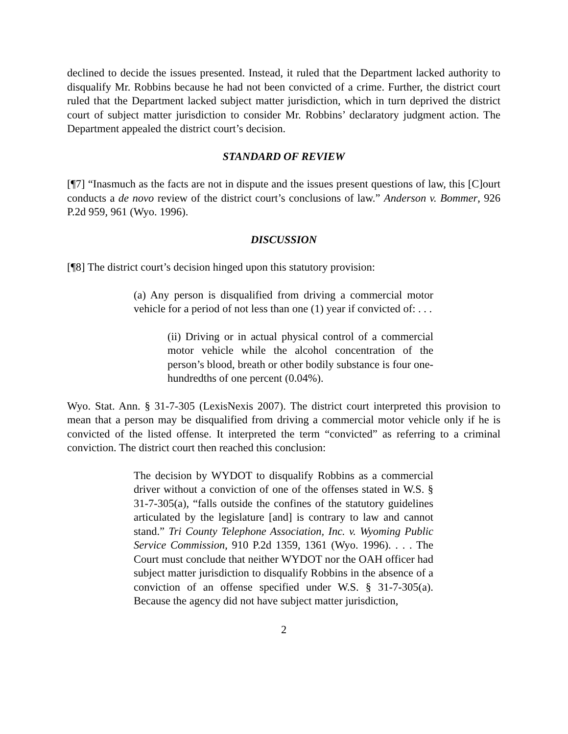declined to decide the issues presented. Instead, it ruled that the Department lacked authority to disqualify Mr. Robbins because he had not been convicted of a crime. Further, the district court ruled that the Department lacked subject matter jurisdiction, which in turn deprived the district court of subject matter jurisdiction to consider Mr. Robbins’ declaratory judgment action. The Department appealed the district court’s decision.
STANDARD OF REVIEW
[¶7] “Inasmuch as the facts are not in dispute and the issues present questions of law, this [C]ourt conducts a de novo review of the district court’s conclusions of law.” Anderson v. Bommer, 926 P.2d 959, 961 (Wyo. 1996).
DISCUSSION
[¶8] The district court’s decision hinged upon this statutory provision:
(a) Any person is disqualified from driving a commercial motor vehicle for a period of not less than one (1) year if convicted of: . . .
(ii) Driving or in actual physical control of a commercial motor vehicle while the alcohol concentration of the person’s blood, breath or other bodily substance is four one-hundredths of one percent (0.04%).
Wyo. Stat. Ann. § 31-7-305 (LexisNexis 2007). The district court interpreted this provision to mean that a person may be disqualified from driving a commercial motor vehicle only if he is convicted of the listed offense. It interpreted the term “convicted” as referring to a criminal conviction. The district court then reached this conclusion:
The decision by WYDOT to disqualify Robbins as a commercial driver without a conviction of one of the offenses stated in W.S. § 31-7-305(a), “falls outside the confines of the statutory guidelines articulated by the legislature [and] is contrary to law and cannot stand.” Tri County Telephone Association, Inc. v. Wyoming Public Service Commission, 910 P.2d 1359, 1361 (Wyo. 1996). . . . The Court must conclude that neither WYDOT nor the OAH officer had subject matter jurisdiction to disqualify Robbins in the absence of a conviction of an offense specified under W.S. § 31-7-305(a). Because the agency did not have subject matter jurisdiction,
2